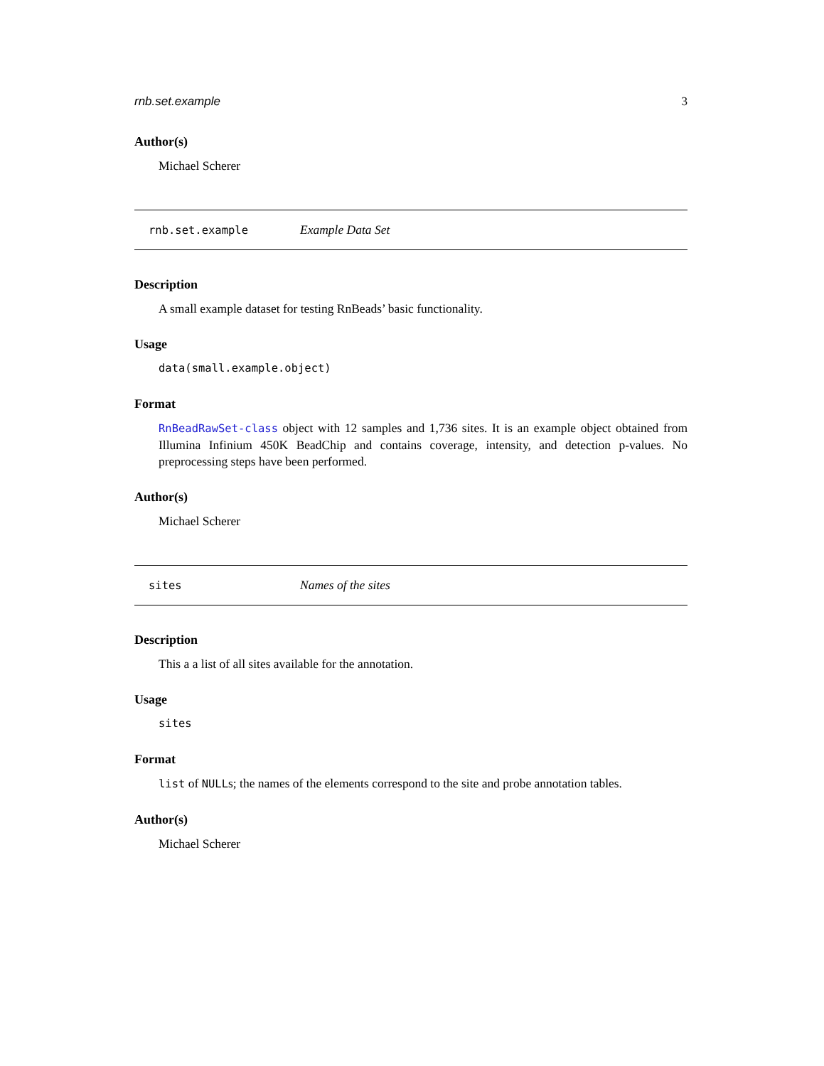rnb.set.example 3
Author(s)
Michael Scherer
rnb.set.example Example Data Set
Description
A small example dataset for testing RnBeads’ basic functionality.
Usage
data(small.example.object)
Format
RnBeadRawSet-class object with 12 samples and 1,736 sites. It is an example object obtained from Illumina Infinium 450K BeadChip and contains coverage, intensity, and detection p-values. No preprocessing steps have been performed.
Author(s)
Michael Scherer
sites Names of the sites
Description
This a a list of all sites available for the annotation.
Usage
sites
Format
list of NULLs; the names of the elements correspond to the site and probe annotation tables.
Author(s)
Michael Scherer